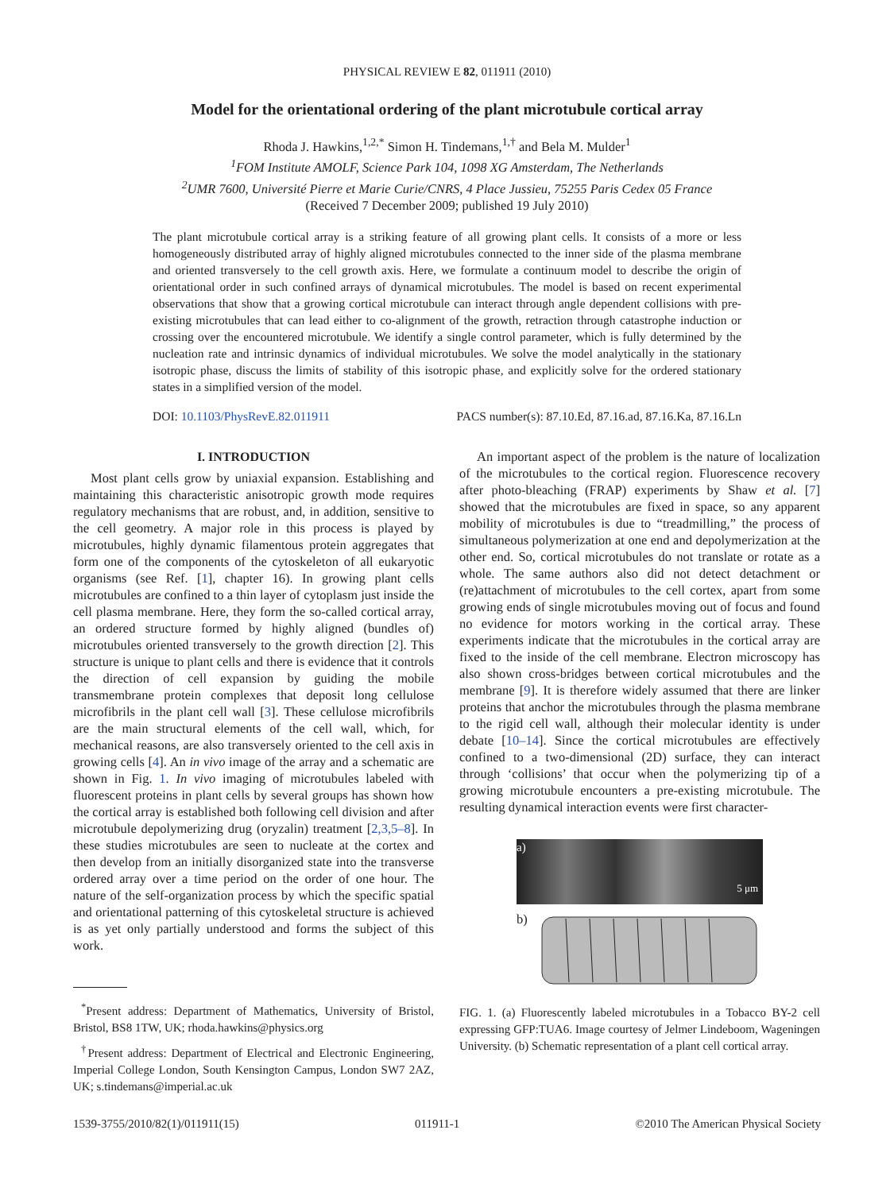PHYSICAL REVIEW E 82, 011911 (2010)
Model for the orientational ordering of the plant microtubule cortical array
Rhoda J. Hawkins,<sup>1,2,*</sup> Simon H. Tindemans,<sup>1,†</sup> and Bela M. Mulder<sup>1</sup>
<sup>1</sup> FOM Institute AMOLF, Science Park 104, 1098 XG Amsterdam, The Netherlands
<sup>2</sup> UMR 7600, Université Pierre et Marie Curie/CNRS, 4 Place Jussieu, 75255 Paris Cedex 05 France
(Received 7 December 2009; published 19 July 2010)
The plant microtubule cortical array is a striking feature of all growing plant cells. It consists of a more or less homogeneously distributed array of highly aligned microtubules connected to the inner side of the plasma membrane and oriented transversely to the cell growth axis. Here, we formulate a continuum model to describe the origin of orientational order in such confined arrays of dynamical microtubules. The model is based on recent experimental observations that show that a growing cortical microtubule can interact through angle dependent collisions with pre-existing microtubules that can lead either to co-alignment of the growth, retraction through catastrophe induction or crossing over the encountered microtubule. We identify a single control parameter, which is fully determined by the nucleation rate and intrinsic dynamics of individual microtubules. We solve the model analytically in the stationary isotropic phase, discuss the limits of stability of this isotropic phase, and explicitly solve for the ordered stationary states in a simplified version of the model.
DOI: 10.1103/PhysRevE.82.011911 PACS number(s): 87.10.Ed, 87.16.ad, 87.16.Ka, 87.16.Ln
I. INTRODUCTION
Most plant cells grow by uniaxial expansion. Establishing and maintaining this characteristic anisotropic growth mode requires regulatory mechanisms that are robust, and, in addition, sensitive to the cell geometry. A major role in this process is played by microtubules, highly dynamic filamentous protein aggregates that form one of the components of the cytoskeleton of all eukaryotic organisms (see Ref. [1], chapter 16). In growing plant cells microtubules are confined to a thin layer of cytoplasm just inside the cell plasma membrane. Here, they form the so-called cortical array, an ordered structure formed by highly aligned (bundles of) microtubules oriented transversely to the growth direction [2]. This structure is unique to plant cells and there is evidence that it controls the direction of cell expansion by guiding the mobile transmembrane protein complexes that deposit long cellulose microfibrils in the plant cell wall [3]. These cellulose microfibrils are the main structural elements of the cell wall, which, for mechanical reasons, are also transversely oriented to the cell axis in growing cells [4]. An in vivo image of the array and a schematic are shown in Fig. 1. In vivo imaging of microtubules labeled with fluorescent proteins in plant cells by several groups has shown how the cortical array is established both following cell division and after microtubule depolymerizing drug (oryzalin) treatment [2,3,5–8]. In these studies microtubules are seen to nucleate at the cortex and then develop from an initially disorganized state into the transverse ordered array over a time period on the order of one hour. The nature of the self-organization process by which the specific spatial and orientational patterning of this cytoskeletal structure is achieved is as yet only partially understood and forms the subject of this work.
<sup>*</sup> Present address: Department of Mathematics, University of Bristol, Bristol, BS8 1TW, UK; rhoda.hawkins@physics.org
<sup>†</sup> Present address: Department of Electrical and Electronic Engineering, Imperial College London, South Kensington Campus, London SW7 2AZ, UK; s.tindemans@imperial.ac.uk
An important aspect of the problem is the nature of localization of the microtubules to the cortical region. Fluorescence recovery after photo-bleaching (FRAP) experiments by Shaw et al. [7] showed that the microtubules are fixed in space, so any apparent mobility of microtubules is due to “treadmilling,” the process of simultaneous polymerization at one end and depolymerization at the other end. So, cortical microtubules do not translate or rotate as a whole. The same authors also did not detect detachment or (re)attachment of microtubules to the cell cortex, apart from some growing ends of single microtubules moving out of focus and found no evidence for motors working in the cortical array. These experiments indicate that the microtubules in the cortical array are fixed to the inside of the cell membrane. Electron microscopy has also shown cross-bridges between cortical microtubules and the membrane [9]. It is therefore widely assumed that there are linker proteins that anchor the microtubules through the plasma membrane to the rigid cell wall, although their molecular identity is under debate [10–14]. Since the cortical microtubules are effectively confined to a two-dimensional (2D) surface, they can interact through ‘collisions’ that occur when the polymerizing tip of a growing microtubule encounters a pre-existing microtubule. The resulting dynamical interaction events were first character-
a)
5 μm
b)
FIG. 1. (a) Fluorescently labeled microtubules in a Tobacco BY-2 cell expressing GFP:TUA6. Image courtesy of Jelmer Lindeboom, Wageningen University. (b) Schematic representation of a plant cell cortical array.
1539-3755/2010/82(1)/011911(15) 011911-1 ©2010 The American Physical Society